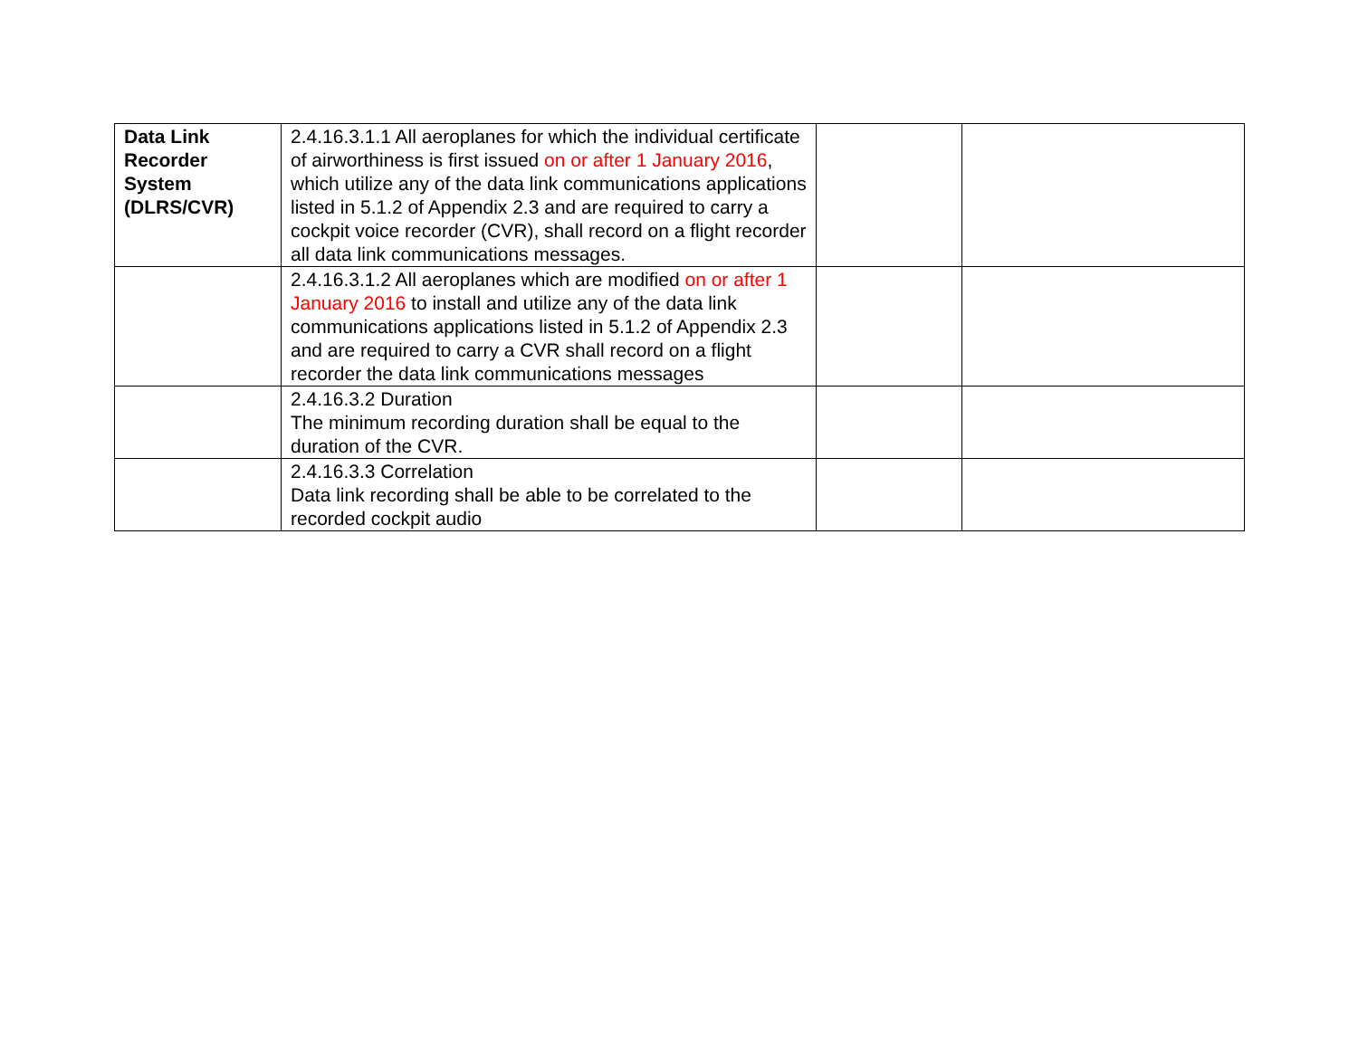| Data Link Recorder System (DLRS/CVR) | 2.4.16.3.1.1 All aeroplanes for which the individual certificate of airworthiness is first issued on or after 1 January 2016 , which utilize any of the data link communications applications listed in 5.1.2 of Appendix 2.3 and are required to carry a cockpit voice recorder (CVR), shall record on a flight recorder all data link communications messages. | | |
| | 2.4.16.3.1.2 All aeroplanes which are modified on or after 1 January 2016 to install and utilize any of the data link communications applications listed in 5.1.2 of Appendix 2.3 and are required to carry a CVR shall record on a flight recorder the data link communications messages | | |
| | 2.4.16.3.2 Duration The minimum recording duration shall be equal to the duration of the CVR. | | |
| | 2.4.16.3.3 Correlation Data link recording shall be able to be correlated to the recorded cockpit audio | | |